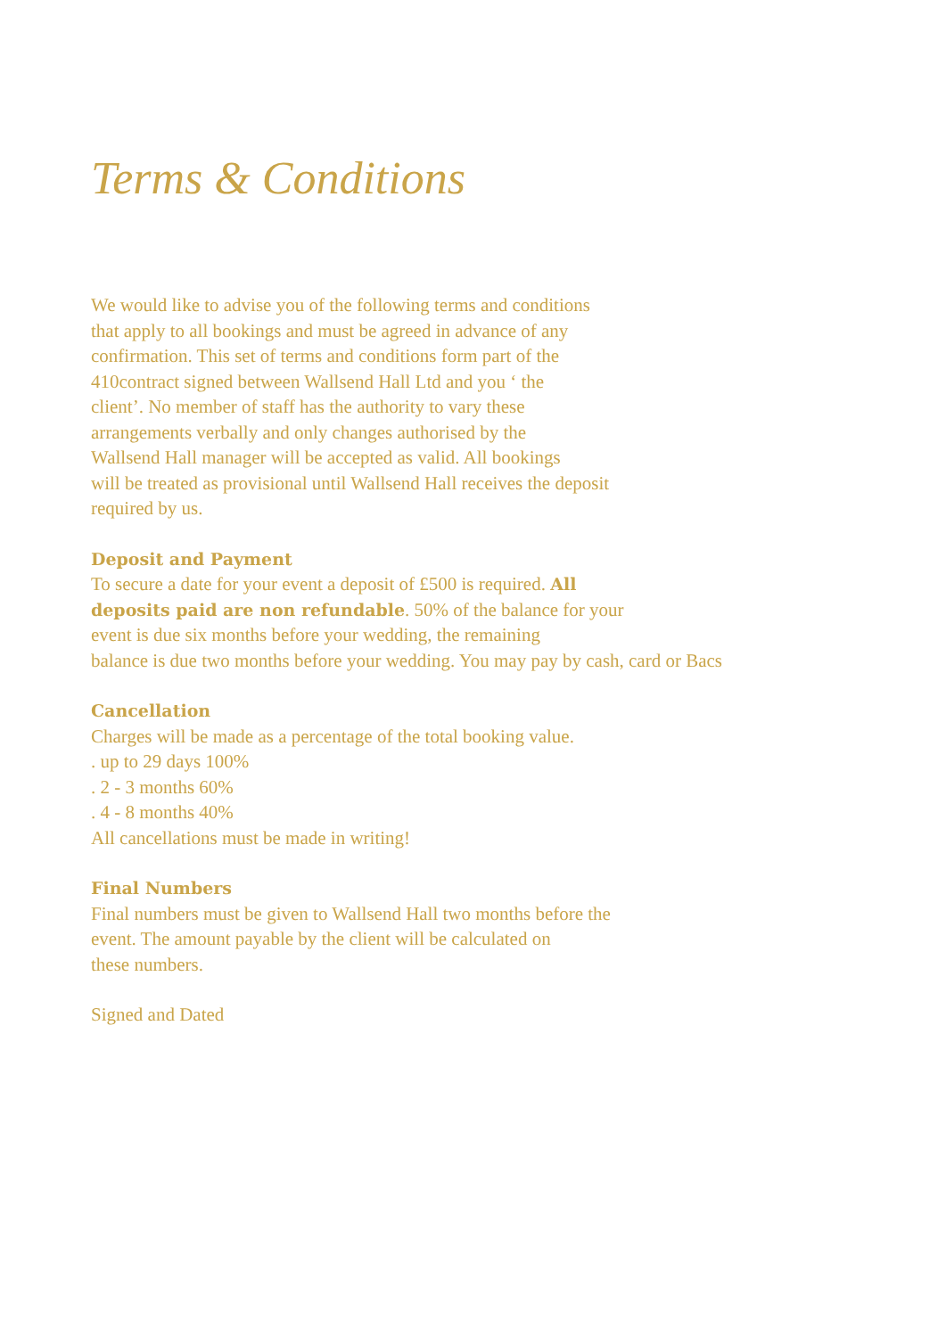Terms & Conditions
We would like to advise you of the following terms and conditions
that apply to all bookings and must be agreed in advance of any
confirmation. This set of terms and conditions form part of the
410contract signed between Wallsend Hall Ltd and you ‘ the
client’. No member of staff has the authority to vary these
arrangements verbally and only changes authorised by the
Wallsend Hall manager will be accepted as valid. All bookings
will be treated as provisional until Wallsend Hall receives the deposit
required by us.
Deposit and Payment
To secure a date for your event a deposit of £500 is required. All
deposits paid are non refundable. 50% of the balance for your
event is due six months before your wedding, the remaining
balance is due two months before your wedding. You may pay by cash, card or Bacs
Cancellation
Charges will be made as a percentage of the total booking value.
. up to 29 days 100%
. 2 - 3 months 60%
. 4 - 8 months 40%
All cancellations must be made in writing!
Final Numbers
Final numbers must be given to Wallsend Hall two months before the
event. The amount payable by the client will be calculated on
these numbers.
Signed and Dated